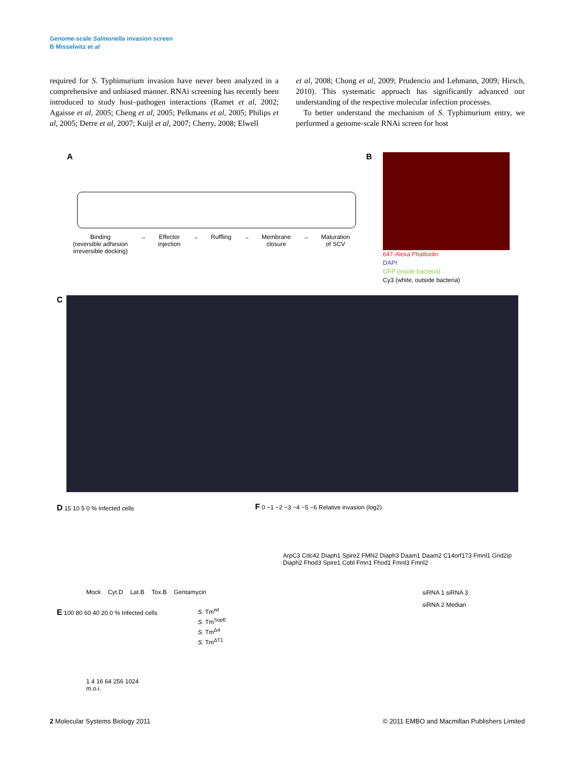Genome-scale Salmonella invasion screen
B Misselwitz et al
required for S. Typhimurium invasion have never been analyzed in a comprehensive and unbiased manner. RNAi screening has recently been introduced to study host–pathogen interactions (Ramet et al, 2002; Agaisse et al, 2005; Cheng et al, 2005; Pelkmans et al, 2005; Philips et al, 2005; Derre et al, 2007; Kuijl et al, 2007; Cherry, 2008; Elwell
et al, 2008; Chong et al, 2009; Prudencio and Lehmann, 2009; Hirsch, 2010). This systematic approach has significantly advanced our understanding of the respective molecular infection processes.
To better understand the mechanism of S. Typhimurium entry, we performed a genome-scale RNAi screen for host
A
Binding
(reversible adhesion
irreversible docking) → Effector
injection → Ruffling → Membrane
closure → Maturation
of SCV
B
647-Alexa Phalloidin
DAPI
GFP (inside bacteria)
Cy3 (white, outside bacteria)
C
D 15 10 5 0 % Infected cells
Mock Cyt.D Lat.B Tox.B Gentamycin
E 100 80 60 40 20 0 % Infected cells
1 4 16 64 256 1024
m.o.i.
S. Tm<sup>wt</sup>
S. Tm<sup>SopE</sup>
S. Tm<sup>Δ4</sup>
S. Tm<sup>ΔT1</sup>
F 0 −1 −2 −3 −4 −5 −6 Relative invasion (log2)
ArpC3 Cdc42 Diaph1 Spire2 FMN2 Diaph3 Daam1 Daam2 C14orf173 Fmnl1 Grid2ip Diaph2 Fhod3 Spire1 Cobl Fmn1 Fhod1 Fmnl3 Fmnl2
siRNA 1 siRNA 3
siRNA 2 Median
2 Molecular Systems Biology 2011 © 2011 EMBO and Macmillan Publishers Limited